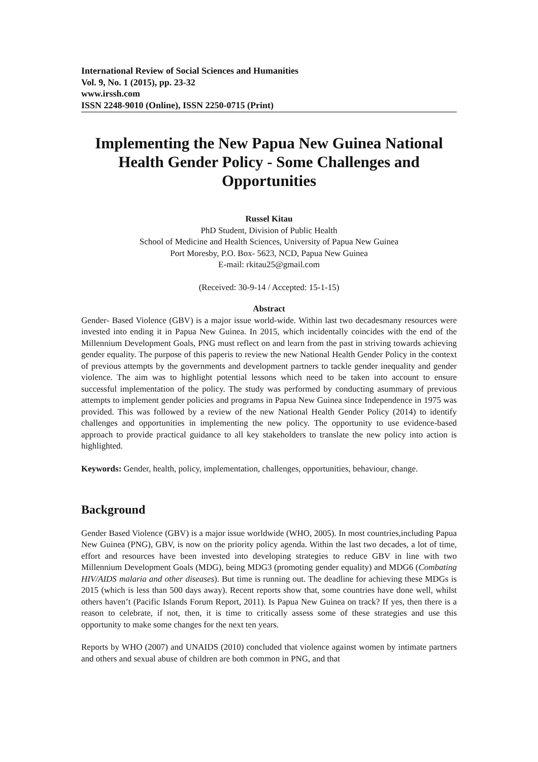International Review of Social Sciences and Humanities
Vol. 9, No. 1 (2015), pp. 23-32
www.irssh.com
ISSN 2248-9010 (Online), ISSN 2250-0715 (Print)
Implementing the New Papua New Guinea National Health Gender Policy - Some Challenges and Opportunities
Russel Kitau
PhD Student, Division of Public Health
School of Medicine and Health Sciences, University of Papua New Guinea
Port Moresby, P.O. Box- 5623, NCD, Papua New Guinea
E-mail: rkitau25@gmail.com
(Received: 30-9-14 / Accepted: 15-1-15)
Abstract
Gender- Based Violence (GBV) is a major issue world-wide. Within last two decadesmany resources were invested into ending it in Papua New Guinea. In 2015, which incidentally coincides with the end of the Millennium Development Goals, PNG must reflect on and learn from the past in striving towards achieving gender equality. The purpose of this paperis to review the new National Health Gender Policy in the context of previous attempts by the governments and development partners to tackle gender inequality and gender violence. The aim was to highlight potential lessons which need to be taken into account to ensure successful implementation of the policy. The study was performed by conducting asummary of previous attempts to implement gender policies and programs in Papua New Guinea since Independence in 1975 was provided. This was followed by a review of the new National Health Gender Policy (2014) to identify challenges and opportunities in implementing the new policy. The opportunity to use evidence-based approach to provide practical guidance to all key stakeholders to translate the new policy into action is highlighted.
Keywords: Gender, health, policy, implementation, challenges, opportunities, behaviour, change.
Background
Gender Based Violence (GBV) is a major issue worldwide (WHO, 2005). In most countries,including Papua New Guinea (PNG), GBV, is now on the priority policy agenda. Within the last two decades, a lot of time, effort and resources have been invested into developing strategies to reduce GBV in line with two Millennium Development Goals (MDG), being MDG3 (promoting gender equality) and MDG6 (Combating HIV/AIDS malaria and other diseases). But time is running out. The deadline for achieving these MDGs is 2015 (which is less than 500 days away). Recent reports show that, some countries have done well, whilst others haven’t (Pacific Islands Forum Report, 2011). Is Papua New Guinea on track? If yes, then there is a reason to celebrate, if not, then, it is time to critically assess some of these strategies and use this opportunity to make some changes for the next ten years.
Reports by WHO (2007) and UNAIDS (2010) concluded that violence against women by intimate partners and others and sexual abuse of children are both common in PNG, and that